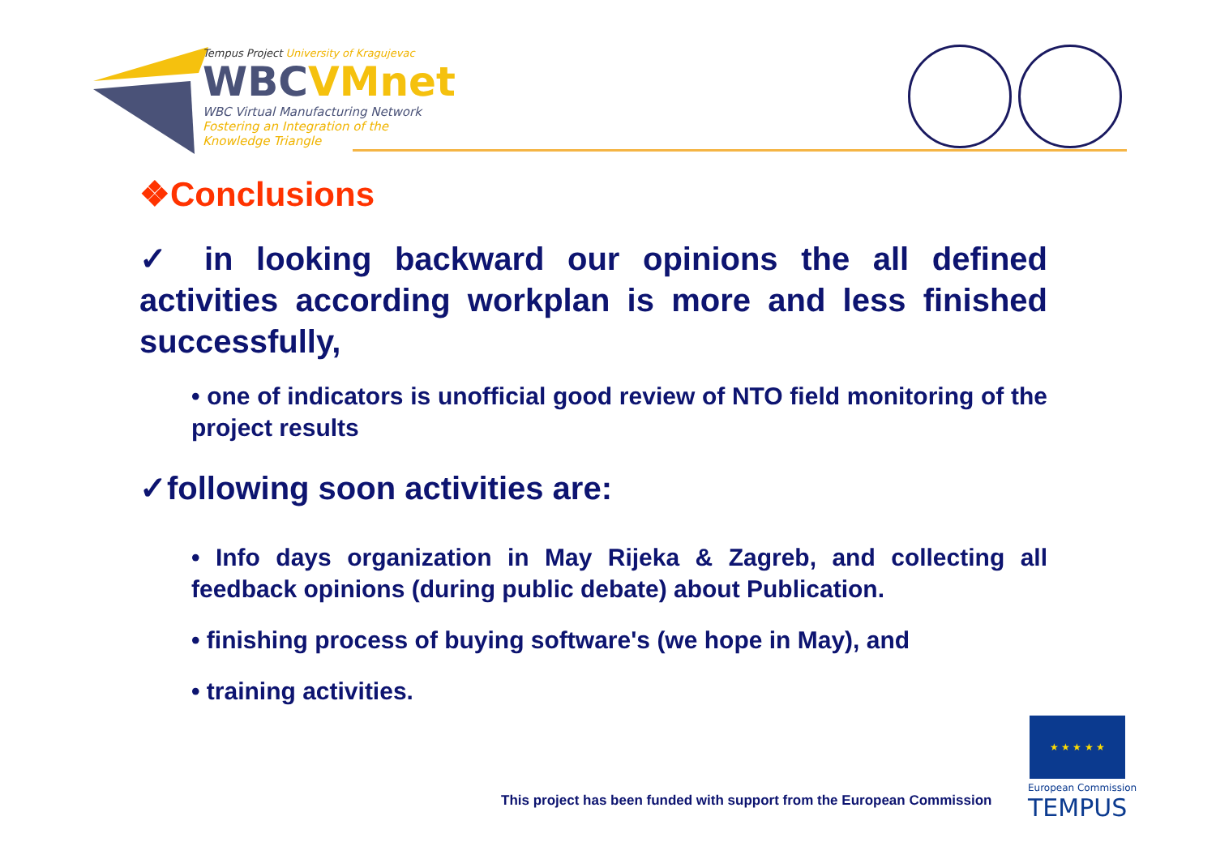Tempus Project University of Kragujevac
WBCVMnet
WBC Virtual Manufacturing Network
Fostering an Integration of the
Knowledge Triangle
❖Conclusions
✓ in looking backward our opinions the all defined activities according workplan is more and less finished successfully,
• one of indicators is unofficial good review of NTO field monitoring of the project results
✓following soon activities are:
• Info days organization in May Rijeka & Zagreb, and collecting all feedback opinions (during public debate) about Publication.
• finishing process of buying software's (we hope in May), and
• training activities.
This project has been funded with support from the European Commission
★ ★ ★ ★ ★
European Commission
TEMPUS